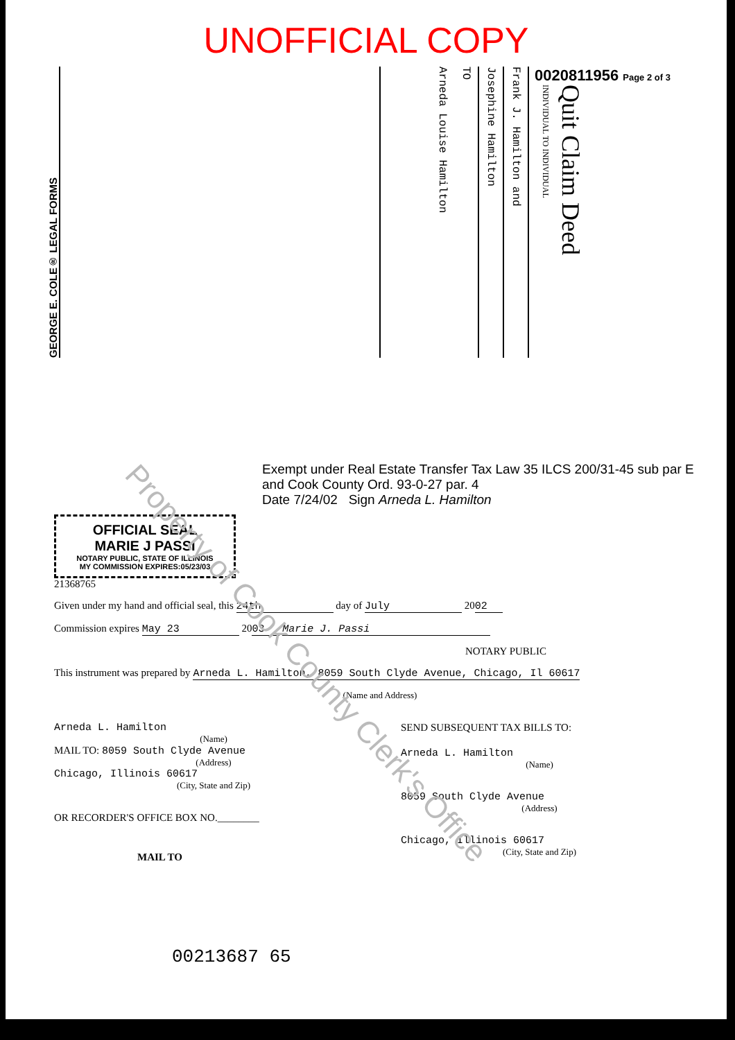UNOFFICIAL COPY
GEORGE E. COLE® LEGAL FORMS
Arneda Louise Hamilton
TO
Josephine Hamilton
Frank J. Hamilton and
0020811956 Page 2 of 3
INDIVIDUAL TO INDIVIDUAL
Quit Claim Deed
Exempt under Real Estate Transfer Tax Law 35 ILCS 200/31-45 sub par E and Cook County Ord. 93-0-27 par. 4
Date 7/24/02 Sign Arneda L. Hamilton
OFFICIAL SEAL
MARIE J PASSI
NOTARY PUBLIC, STATE OF ILLINOIS
MY COMMISSION EXPIRES:05/23/03
21368765
Given under my hand and official seal, this 24th day of July 20 02
Commission expires May 23 20 03 Marie J. Passi
NOTARY PUBLIC
This instrument was prepared by Arneda L. Hamilton, 8059 South Clyde Avenue, Chicago, Il 60617
(Name and Address)
Arneda L. Hamilton
(Name)
MAIL TO: 8059 South Clyde Avenue
(Address)
Chicago, Illinois 60617
(City, State and Zip)
OR RECORDER'S OFFICE BOX NO.________
MAIL TO
SEND SUBSEQUENT TAX BILLS TO:
Arneda L. Hamilton
(Name)
8059 South Clyde Avenue
(Address)
Chicago, Illinois 60617
(City, State and Zip)
00213687 65
Property of Cook County Clerk's Office